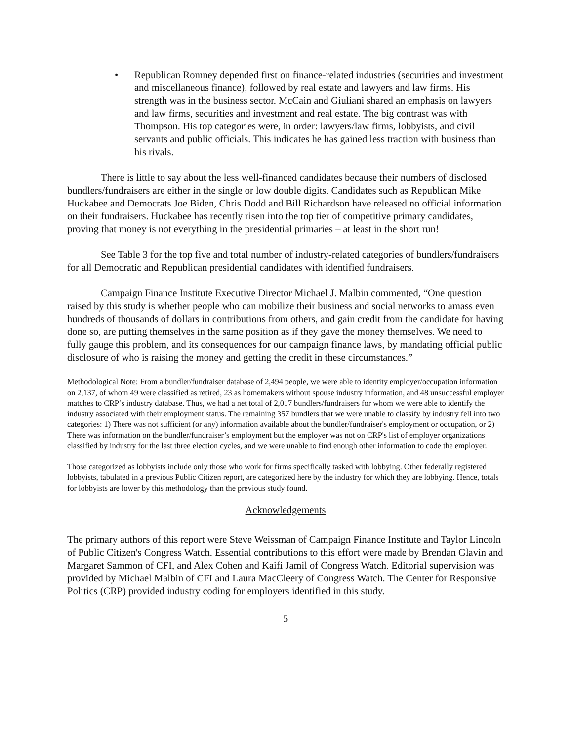• Republican Romney depended first on finance-related industries (securities and investment and miscellaneous finance), followed by real estate and lawyers and law firms. His strength was in the business sector. McCain and Giuliani shared an emphasis on lawyers and law firms, securities and investment and real estate. The big contrast was with Thompson. His top categories were, in order: lawyers/law firms, lobbyists, and civil servants and public officials. This indicates he has gained less traction with business than his rivals.
There is little to say about the less well-financed candidates because their numbers of disclosed bundlers/fundraisers are either in the single or low double digits. Candidates such as Republican Mike Huckabee and Democrats Joe Biden, Chris Dodd and Bill Richardson have released no official information on their fundraisers. Huckabee has recently risen into the top tier of competitive primary candidates, proving that money is not everything in the presidential primaries – at least in the short run!
See Table 3 for the top five and total number of industry-related categories of bundlers/fundraisers for all Democratic and Republican presidential candidates with identified fundraisers.
Campaign Finance Institute Executive Director Michael J. Malbin commented, “One question raised by this study is whether people who can mobilize their business and social networks to amass even hundreds of thousands of dollars in contributions from others, and gain credit from the candidate for having done so, are putting themselves in the same position as if they gave the money themselves. We need to fully gauge this problem, and its consequences for our campaign finance laws, by mandating official public disclosure of who is raising the money and getting the credit in these circumstances.”
Methodological Note: From a bundler/fundraiser database of 2,494 people, we were able to identity employer/occupation information on 2,137, of whom 49 were classified as retired, 23 as homemakers without spouse industry information, and 48 unsuccessful employer matches to CRP’s industry database. Thus, we had a net total of 2,017 bundlers/fundraisers for whom we were able to identify the industry associated with their employment status. The remaining 357 bundlers that we were unable to classify by industry fell into two categories: 1) There was not sufficient (or any) information available about the bundler/fundraiser's employment or occupation, or 2) There was information on the bundler/fundraiser’s employment but the employer was not on CRP's list of employer organizations classified by industry for the last three election cycles, and we were unable to find enough other information to code the employer.
Those categorized as lobbyists include only those who work for firms specifically tasked with lobbying. Other federally registered lobbyists, tabulated in a previous Public Citizen report, are categorized here by the industry for which they are lobbying. Hence, totals for lobbyists are lower by this methodology than the previous study found.
Acknowledgements
The primary authors of this report were Steve Weissman of Campaign Finance Institute and Taylor Lincoln of Public Citizen's Congress Watch. Essential contributions to this effort were made by Brendan Glavin and Margaret Sammon of CFI, and Alex Cohen and Kaifi Jamil of Congress Watch. Editorial supervision was provided by Michael Malbin of CFI and Laura MacCleery of Congress Watch. The Center for Responsive Politics (CRP) provided industry coding for employers identified in this study.
5